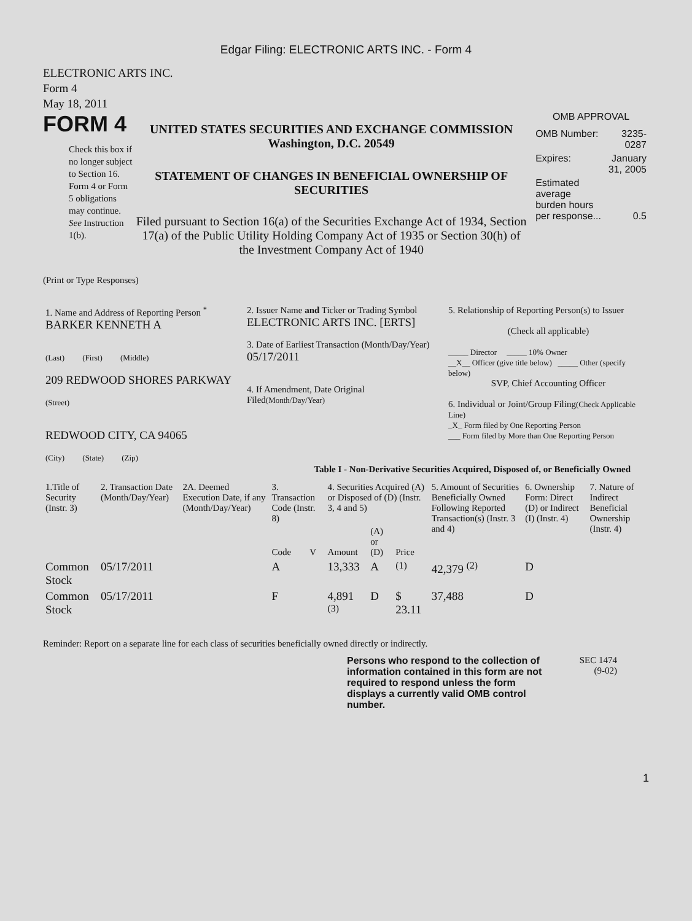Edgar Filing: ELECTRONIC ARTS INC. - Form 4
ELECTRONIC ARTS INC.
Form 4
May 18, 2011
FORM 4
Check this box if no longer subject to Section 16. Form 4 or Form 5 obligations may continue. See Instruction 1(b).
UNITED STATES SECURITIES AND EXCHANGE COMMISSION
Washington, D.C. 20549
STATEMENT OF CHANGES IN BENEFICIAL OWNERSHIP OF SECURITIES
Filed pursuant to Section 16(a) of the Securities Exchange Act of 1934, Section 17(a) of the Public Utility Holding Company Act of 1935 or Section 30(h) of the Investment Company Act of 1940
OMB APPROVAL
| OMB Number: | 3235-0287 |
| Expires: | January 31, 2005 |
| Estimated average burden hours per response... | 0.5 |
(Print or Type Responses)
| 1. Name and Address of Reporting Person <sup>*</sup> BARKER KENNETH A (Last) (First) (Middle) 209 REDWOOD SHORES PARKWAY (Street) REDWOOD CITY, CA 94065 (City) (State) (Zip) | 2. Issuer Name and Ticker or Trading Symbol ELECTRONIC ARTS INC. [ERTS] 3. Date of Earliest Transaction (Month/Day/Year) 05/17/2011 4. If Amendment, Date Original Filed (Month/Day/Year) | 5. Relationship of Reporting Person(s) to Issuer (Check all applicable) _____ Director _____ 10% Owner __X__ Officer (give title below) _____ Other (specify below) SVP, Chief Accounting Officer 6. Individual or Joint/Group Filing (Check Applicable Line) _X_ Form filed by One Reporting Person ___ Form filed by More than One Reporting Person |
Table I - Non-Derivative Securities Acquired, Disposed of, or Beneficially Owned
| 1.Title of Security (Instr. 3) | 2. Transaction Date (Month/Day/Year) | 2A. Deemed Execution Date, if any (Month/Day/Year) | 3. Transaction Code (Instr. 8) | | 4. Securities Acquired (A) or Disposed of (D) (Instr. 3, 4 and 5) | | | 5. Amount of Securities Beneficially Owned Following Reported Transaction(s) (Instr. 3 and 4) | 6. Ownership Form: Direct (D) or Indirect (I) (Instr. 4) | 7. Nature of Indirect Beneficial Ownership (Instr. 4) |
| --- | --- | --- | --- | --- | --- | --- | --- | --- | --- | --- |
| | | | Code | V | Amount | (A) or (D) | Price | | | |
| Common Stock | 05/17/2011 | | A | | 13,333 | A | <sup>(1)</sup> | 42,379 <sup>(2)</sup> | D | |
| Common Stock | 05/17/2011 | | F | | 4,891 <sup>(3)</sup> | D | $ 23.11 | 37,488 | D | |
Reminder: Report on a separate line for each class of securities beneficially owned directly or indirectly.
Persons who respond to the collection of information contained in this form are not required to respond unless the form displays a currently valid OMB control number.
SEC 1474
(9-02)
1